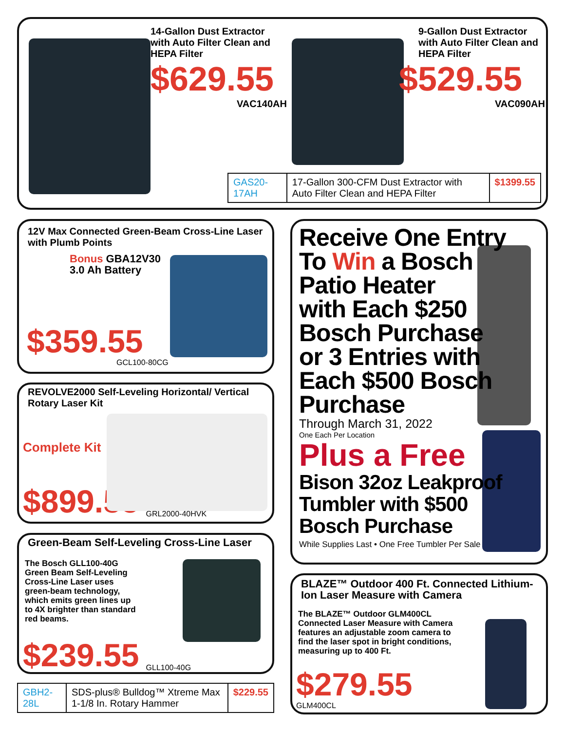14-Gallon Dust Extractor with Auto Filter Clean and HEPA Filter
$629.55
VAC140AH
9-Gallon Dust Extractor with Auto Filter Clean and HEPA Filter
$529.55
VAC090AH
| GAS20-17AH | 17-Gallon 300-CFM Dust Extractor with Auto Filter Clean and HEPA Filter | $1399.55 |
12V Max Connected Green-Beam Cross-Line Laser with Plumb Points
Bonus GBA12V30
3.0 Ah Battery
$359.55
GCL100-80CG
REVOLVE2000 Self-Leveling Horizontal/ Vertical Rotary Laser Kit
Complete Kit
$899.55 GRL2000-40HVK
Green-Beam Self-Leveling Cross-Line Laser
The Bosch GLL100-40G Green Beam Self-Leveling Cross-Line Laser uses green-beam technology, which emits green lines up to 4X brighter than standard red beams.
$239.55 GLL100-40G
| GBH2-28L | SDS-plus® Bulldog™ Xtreme Max 1-1/8 In. Rotary Hammer | $229.55 |
Receive One Entry
To Win a Bosch
Patio Heater
with Each $250
Bosch Purchase
or 3 Entries with
Each $500 Bosch
Purchase
Through March 31, 2022
One Each Per Location
Plus a Free
Bison 32oz Leakproof
Tumbler with $500
Bosch Purchase
While Supplies Last • One Free Tumbler Per Sale
BLAZE™ Outdoor 400 Ft. Connected Lithium-Ion Laser Measure with Camera
The BLAZE™ Outdoor GLM400CL Connected Laser Measure with Camera features an adjustable zoom camera to find the laser spot in bright conditions, measuring up to 400 Ft.
$279.55
GLM400CL